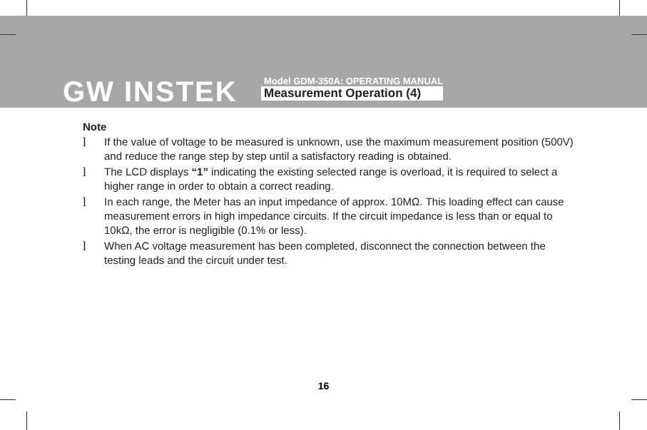GW INSTEK
Model GDM-350A: OPERATING MANUAL
Measurement Operation (4)
Note
l If the value of voltage to be measured is unknown, use the maximum measurement position (500V) and reduce the range step by step until a satisfactory reading is obtained.
l The LCD displays “1” indicating the existing selected range is overload, it is required to select a higher range in order to obtain a correct reading.
l In each range, the Meter has an input impedance of approx. 10MΩ. This loading effect can cause measurement errors in high impedance circuits. If the circuit impedance is less than or equal to 10kΩ, the error is negligible (0.1% or less).
l When AC voltage measurement has been completed, disconnect the connection between the testing leads and the circuit under test.
16